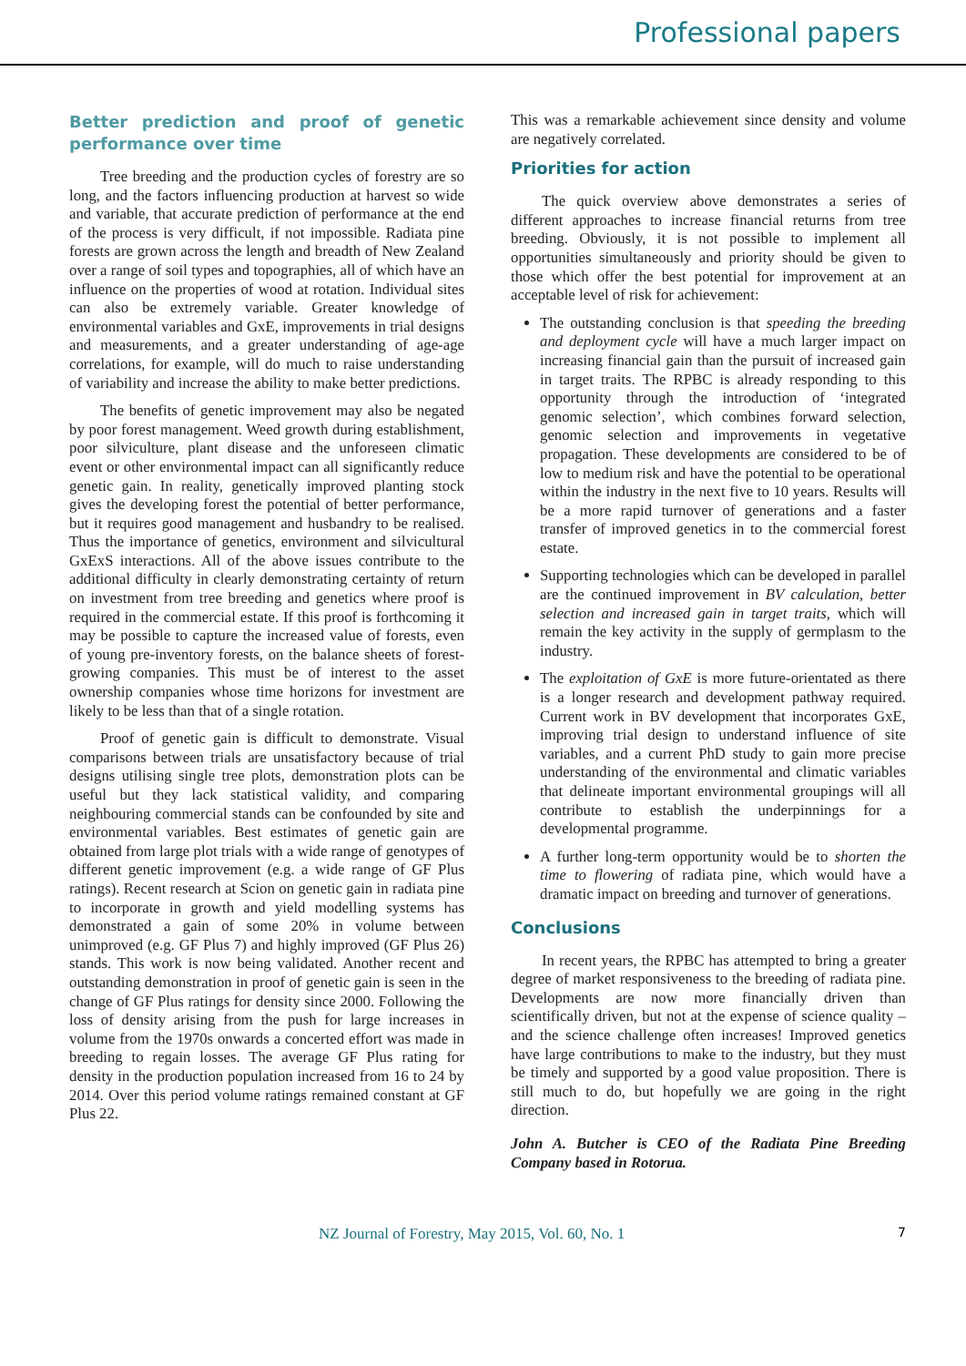Professional papers
Better prediction and proof of genetic performance over time
Tree breeding and the production cycles of forestry are so long, and the factors influencing production at harvest so wide and variable, that accurate prediction of performance at the end of the process is very difficult, if not impossible. Radiata pine forests are grown across the length and breadth of New Zealand over a range of soil types and topographies, all of which have an influence on the properties of wood at rotation. Individual sites can also be extremely variable. Greater knowledge of environmental variables and GxE, improvements in trial designs and measurements, and a greater understanding of age-age correlations, for example, will do much to raise understanding of variability and increase the ability to make better predictions.
The benefits of genetic improvement may also be negated by poor forest management. Weed growth during establishment, poor silviculture, plant disease and the unforeseen climatic event or other environmental impact can all significantly reduce genetic gain. In reality, genetically improved planting stock gives the developing forest the potential of better performance, but it requires good management and husbandry to be realised. Thus the importance of genetics, environment and silvicultural GxExS interactions. All of the above issues contribute to the additional difficulty in clearly demonstrating certainty of return on investment from tree breeding and genetics where proof is required in the commercial estate. If this proof is forthcoming it may be possible to capture the increased value of forests, even of young pre-inventory forests, on the balance sheets of forest-growing companies. This must be of interest to the asset ownership companies whose time horizons for investment are likely to be less than that of a single rotation.
Proof of genetic gain is difficult to demonstrate. Visual comparisons between trials are unsatisfactory because of trial designs utilising single tree plots, demonstration plots can be useful but they lack statistical validity, and comparing neighbouring commercial stands can be confounded by site and environmental variables. Best estimates of genetic gain are obtained from large plot trials with a wide range of genotypes of different genetic improvement (e.g. a wide range of GF Plus ratings). Recent research at Scion on genetic gain in radiata pine to incorporate in growth and yield modelling systems has demonstrated a gain of some 20% in volume between unimproved (e.g. GF Plus 7) and highly improved (GF Plus 26) stands. This work is now being validated. Another recent and outstanding demonstration in proof of genetic gain is seen in the change of GF Plus ratings for density since 2000. Following the loss of density arising from the push for large increases in volume from the 1970s onwards a concerted effort was made in breeding to regain losses. The average GF Plus rating for density in the production population increased from 16 to 24 by 2014. Over this period volume ratings remained constant at GF Plus 22.
This was a remarkable achievement since density and volume are negatively correlated.
Priorities for action
The quick overview above demonstrates a series of different approaches to increase financial returns from tree breeding. Obviously, it is not possible to implement all opportunities simultaneously and priority should be given to those which offer the best potential for improvement at an acceptable level of risk for achievement:
The outstanding conclusion is that speeding the breeding and deployment cycle will have a much larger impact on increasing financial gain than the pursuit of increased gain in target traits. The RPBC is already responding to this opportunity through the introduction of ‘integrated genomic selection’, which combines forward selection, genomic selection and improvements in vegetative propagation. These developments are considered to be of low to medium risk and have the potential to be operational within the industry in the next five to 10 years. Results will be a more rapid turnover of generations and a faster transfer of improved genetics in to the commercial forest estate.
Supporting technologies which can be developed in parallel are the continued improvement in BV calculation, better selection and increased gain in target traits, which will remain the key activity in the supply of germplasm to the industry.
The exploitation of GxE is more future-orientated as there is a longer research and development pathway required. Current work in BV development that incorporates GxE, improving trial design to understand influence of site variables, and a current PhD study to gain more precise understanding of the environmental and climatic variables that delineate important environmental groupings will all contribute to establish the underpinnings for a developmental programme.
A further long-term opportunity would be to shorten the time to flowering of radiata pine, which would have a dramatic impact on breeding and turnover of generations.
Conclusions
In recent years, the RPBC has attempted to bring a greater degree of market responsiveness to the breeding of radiata pine. Developments are now more financially driven than scientifically driven, but not at the expense of science quality – and the science challenge often increases! Improved genetics have large contributions to make to the industry, but they must be timely and supported by a good value proposition. There is still much to do, but hopefully we are going in the right direction.
John A. Butcher is CEO of the Radiata Pine Breeding Company based in Rotorua.
NZ Journal of Forestry, May 2015, Vol. 60, No. 1 7